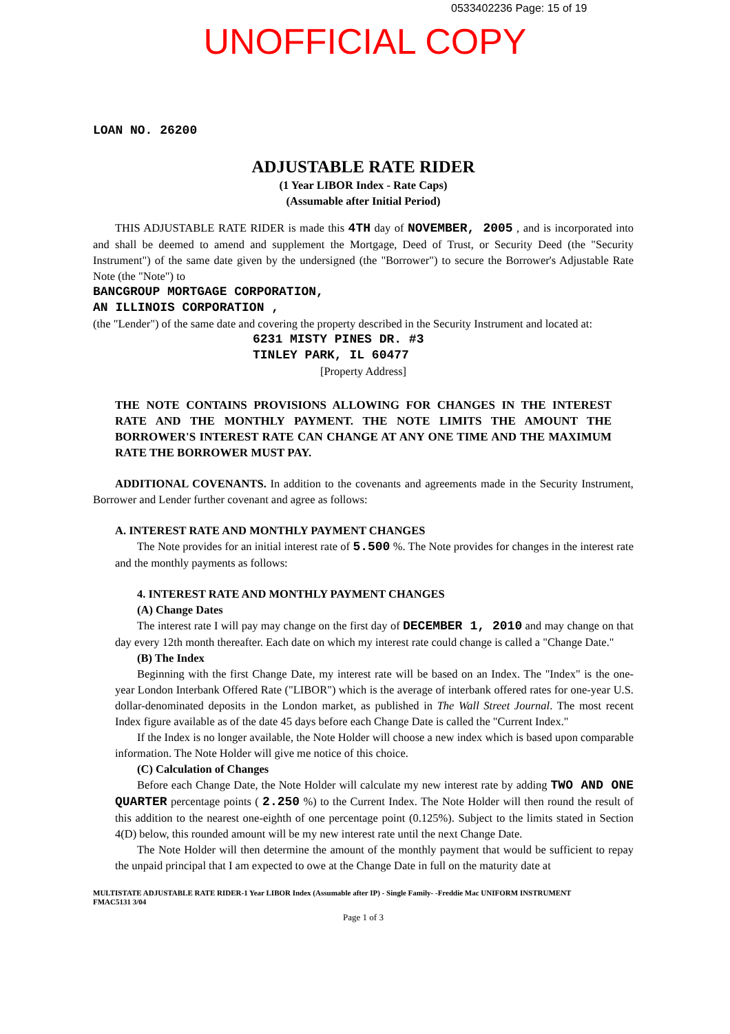0533402236 Page: 15 of 19
UNOFFICIAL COPY
LOAN NO. 26200
ADJUSTABLE RATE RIDER
(1 Year LIBOR Index - Rate Caps)
(Assumable after Initial Period)
THIS ADJUSTABLE RATE RIDER is made this 4TH day of NOVEMBER, 2005 , and is incorporated into and shall be deemed to amend and supplement the Mortgage, Deed of Trust, or Security Deed (the "Security Instrument") of the same date given by the undersigned (the "Borrower") to secure the Borrower's Adjustable Rate Note (the "Note") to
BANCGROUP MORTGAGE CORPORATION,
AN ILLINOIS CORPORATION ,
(the "Lender") of the same date and covering the property described in the Security Instrument and located at:
6231 MISTY PINES DR. #3
TINLEY PARK, IL 60477
[Property Address]
THE NOTE CONTAINS PROVISIONS ALLOWING FOR CHANGES IN THE INTEREST RATE AND THE MONTHLY PAYMENT. THE NOTE LIMITS THE AMOUNT THE BORROWER'S INTEREST RATE CAN CHANGE AT ANY ONE TIME AND THE MAXIMUM RATE THE BORROWER MUST PAY.
ADDITIONAL COVENANTS. In addition to the covenants and agreements made in the Security Instrument, Borrower and Lender further covenant and agree as follows:
A. INTEREST RATE AND MONTHLY PAYMENT CHANGES
The Note provides for an initial interest rate of 5.500 %. The Note provides for changes in the interest rate and the monthly payments as follows:
4. INTEREST RATE AND MONTHLY PAYMENT CHANGES
(A) Change Dates
The interest rate I will pay may change on the first day of DECEMBER 1, 2010 and may change on that day every 12th month thereafter. Each date on which my interest rate could change is called a "Change Date."
(B) The Index
Beginning with the first Change Date, my interest rate will be based on an Index. The "Index" is the one-year London Interbank Offered Rate ("LIBOR") which is the average of interbank offered rates for one-year U.S. dollar-denominated deposits in the London market, as published in The Wall Street Journal. The most recent Index figure available as of the date 45 days before each Change Date is called the "Current Index."
If the Index is no longer available, the Note Holder will choose a new index which is based upon comparable information. The Note Holder will give me notice of this choice.
(C) Calculation of Changes
Before each Change Date, the Note Holder will calculate my new interest rate by adding TWO AND ONE QUARTER percentage points ( 2.250 %) to the Current Index. The Note Holder will then round the result of this addition to the nearest one-eighth of one percentage point (0.125%). Subject to the limits stated in Section 4(D) below, this rounded amount will be my new interest rate until the next Change Date.
The Note Holder will then determine the amount of the monthly payment that would be sufficient to repay the unpaid principal that I am expected to owe at the Change Date in full on the maturity date at
MULTISTATE ADJUSTABLE RATE RIDER-1 Year LIBOR Index (Assumable after IP) - Single Family- -Freddie Mac UNIFORM INSTRUMENT
FMAC5131 3/04
Page 1 of 3